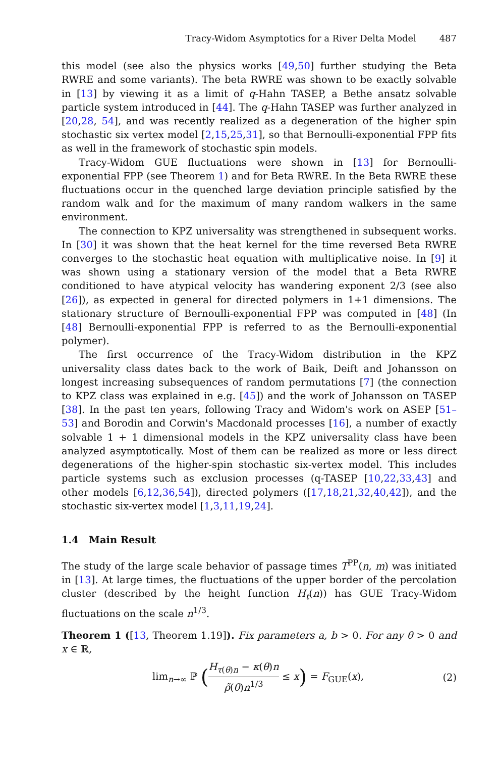Tracy-Widom Asymptotics for a River Delta Model 487
this model (see also the physics works [49,50] further studying the Beta RWRE and some variants). The beta RWRE was shown to be exactly solvable in [13] by viewing it as a limit of q-Hahn TASEP, a Bethe ansatz solvable particle system introduced in [44]. The q-Hahn TASEP was further analyzed in [20,28, 54], and was recently realized as a degeneration of the higher spin stochastic six vertex model [2,15,25,31], so that Bernoulli-exponential FPP fits as well in the framework of stochastic spin models.
Tracy-Widom GUE fluctuations were shown in [13] for Bernoulli-exponential FPP (see Theorem 1) and for Beta RWRE. In the Beta RWRE these fluctuations occur in the quenched large deviation principle satisfied by the random walk and for the maximum of many random walkers in the same environment.
The connection to KPZ universality was strengthened in subsequent works. In [30] it was shown that the heat kernel for the time reversed Beta RWRE converges to the stochastic heat equation with multiplicative noise. In [9] it was shown using a stationary version of the model that a Beta RWRE conditioned to have atypical velocity has wandering exponent 2/3 (see also [26]), as expected in general for directed polymers in 1+1 dimensions. The stationary structure of Bernoulli-exponential FPP was computed in [48] (In [48] Bernoulli-exponential FPP is referred to as the Bernoulli-exponential polymer).
The first occurrence of the Tracy-Widom distribution in the KPZ universality class dates back to the work of Baik, Deift and Johansson on longest increasing subsequences of random permutations [7] (the connection to KPZ class was explained in e.g. [45]) and the work of Johansson on TASEP [38]. In the past ten years, following Tracy and Widom's work on ASEP [51–53] and Borodin and Corwin's Macdonald processes [16], a number of exactly solvable 1 + 1 dimensional models in the KPZ universality class have been analyzed asymptotically. Most of them can be realized as more or less direct degenerations of the higher-spin stochastic six-vertex model. This includes particle systems such as exclusion processes (q-TASEP [10,22,33,43] and other models [6,12,36,54]), directed polymers ([17,18,21,32,40,42]), and the stochastic six-vertex model [1,3,11,19,24].
1.4 Main Result
The study of the large scale behavior of passage times T<sup>PP</sup>(n, m) was initiated in [13]. At large times, the fluctuations of the upper border of the percolation cluster (described by the height function H<sub>t</sub>(n)) has GUE Tracy-Widom fluctuations on the scale n<sup>1/3</sup>.
Theorem 1 ([13, Theorem 1.19]). Fix parameters a, b > 0. For any θ > 0 and x ∈ ℝ,
lim<sub>n→∞</sub> ℙ (H<sub>τ(θ)n</sub> − κ(θ)n ρ̃(θ)n<sup>1/3</sup> ≤ x) = F<sub>GUE</sub>(x),
(2)